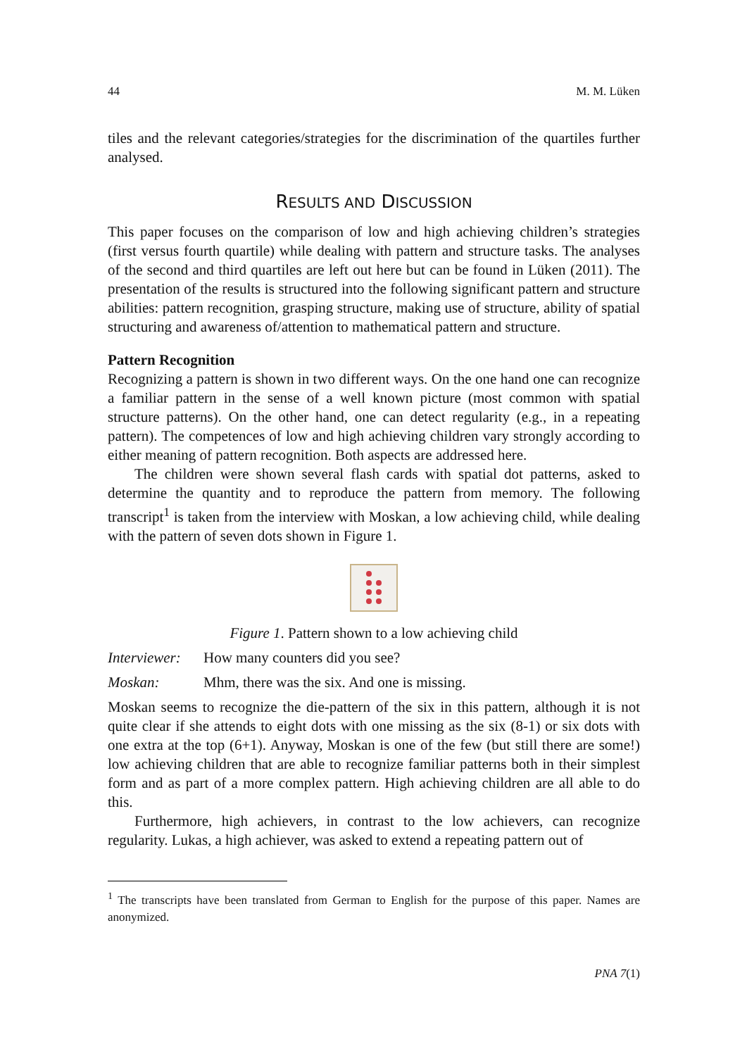44 M. M. Lüken
tiles and the relevant categories/strategies for the discrimination of the quartiles further analysed.
RESULTS AND DISCUSSION
This paper focuses on the comparison of low and high achieving children’s strategies (first versus fourth quartile) while dealing with pattern and structure tasks. The analyses of the second and third quartiles are left out here but can be found in Lüken (2011). The presentation of the results is structured into the following significant pattern and structure abilities: pattern recognition, grasping structure, making use of structure, ability of spatial structuring and awareness of/attention to mathematical pattern and structure.
Pattern Recognition
Recognizing a pattern is shown in two different ways. On the one hand one can recognize a familiar pattern in the sense of a well known picture (most common with spatial structure patterns). On the other hand, one can detect regularity (e.g., in a repeating pattern). The competences of low and high achieving children vary strongly according to either meaning of pattern recognition. Both aspects are addressed here.
The children were shown several flash cards with spatial dot patterns, asked to determine the quantity and to reproduce the pattern from memory. The following transcript<sup>1</sup> is taken from the interview with Moskan, a low achieving child, while dealing with the pattern of seven dots shown in Figure 1.
Figure 1. Pattern shown to a low achieving child
Interviewer: How many counters did you see?
Moskan: Mhm, there was the six. And one is missing.
Moskan seems to recognize the die-pattern of the six in this pattern, although it is not quite clear if she attends to eight dots with one missing as the six (8-1) or six dots with one extra at the top (6+1). Anyway, Moskan is one of the few (but still there are some!) low achieving children that are able to recognize familiar patterns both in their simplest form and as part of a more complex pattern. High achieving children are all able to do this.
Furthermore, high achievers, in contrast to the low achievers, can recognize regularity. Lukas, a high achiever, was asked to extend a repeating pattern out of
<sup>1</sup> The transcripts have been translated from German to English for the purpose of this paper. Names are anonymized.
PNA 7(1)